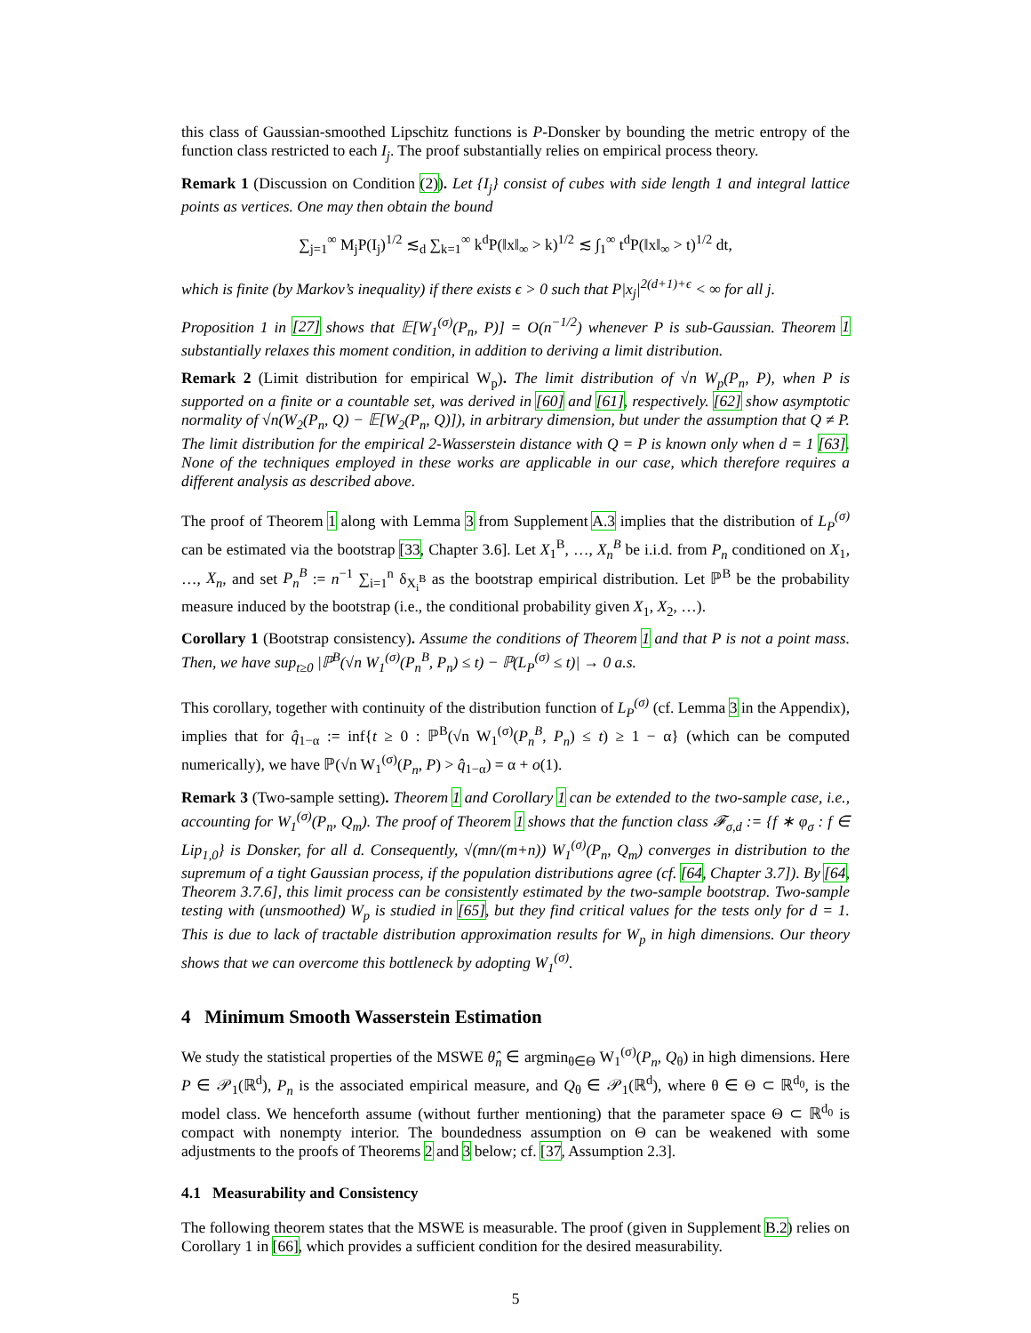this class of Gaussian-smoothed Lipschitz functions is P-Donsker by bounding the metric entropy of the function class restricted to each I<sub>j</sub>. The proof substantially relies on empirical process theory.
Remark 1 (Discussion on Condition (2)). Let {I<sub>j</sub>} consist of cubes with side length 1 and integral lattice points as vertices. One may then obtain the bound
∑<sub>j=1</sub><sup>∞</sup> M<sub>j</sub>P(I<sub>j</sub>)<sup>1/2</sup> ≲<sub>d</sub> ∑<sub>k=1</sub><sup>∞</sup> k<sup>d</sup>P(‖x‖<sub>∞</sub> > k)<sup>1/2</sup> ≲ ∫<sub>1</sub><sup>∞</sup> t<sup>d</sup>P(‖x‖<sub>∞</sub> > t)<sup>1/2</sup> dt,
which is finite (by Markov’s inequality) if there exists ϵ > 0 such that P|x<sub>j</sub>|<sup>2(d+1)+ϵ</sup> < ∞ for all j.
Proposition 1 in [27] shows that 𝔼[W<sub>1</sub><sup>(σ)</sup>(P<sub>n</sub>, P)] = O(n<sup>−1/2</sup>) whenever P is sub-Gaussian. Theorem 1 substantially relaxes this moment condition, in addition to deriving a limit distribution.
Remark 2 (Limit distribution for empirical W<sub>p</sub>). The limit distribution of √n W<sub>p</sub>(P<sub>n</sub>, P), when P is supported on a finite or a countable set, was derived in [60] and [61], respectively. [62] show asymptotic normality of √n(W<sub>2</sub>(P<sub>n</sub>, Q) − 𝔼[W<sub>2</sub>(P<sub>n</sub>, Q)]), in arbitrary dimension, but under the assumption that Q ≠ P. The limit distribution for the empirical 2-Wasserstein distance with Q = P is known only when d = 1 [63]. None of the techniques employed in these works are applicable in our case, which therefore requires a different analysis as described above.
The proof of Theorem 1 along with Lemma 3 from Supplement A.3 implies that the distribution of L<sub>P</sub><sup>(σ)</sup> can be estimated via the bootstrap [33, Chapter 3.6]. Let X<sub>1</sub><sup>B</sup>, …, X<sub>n</sub><sup>B</sup> be i.i.d. from P<sub>n</sub> conditioned on X<sub>1</sub>, …, X<sub>n</sub>, and set P<sub>n</sub><sup>B</sup> := n<sup>−1</sup> ∑<sub>i=1</sub><sup>n</sup> δ<sub>X<sub>i</sub><sup>B</sup></sub> as the bootstrap empirical distribution. Let ℙ<sup>B</sup> be the probability measure induced by the bootstrap (i.e., the conditional probability given X<sub>1</sub>, X<sub>2</sub>, …).
Corollary 1 (Bootstrap consistency). Assume the conditions of Theorem 1 and that P is not a point mass. Then, we have sup<sub>t≥0</sub> |ℙ<sup>B</sup>(√n W<sub>1</sub><sup>(σ)</sup>(P<sub>n</sub><sup>B</sup>, P<sub>n</sub>) ≤ t) − ℙ(L<sub>P</sub><sup>(σ)</sup> ≤ t)| → 0 a.s.
This corollary, together with continuity of the distribution function of L<sub>P</sub><sup>(σ)</sup> (cf. Lemma 3 in the Appendix), implies that for q̂<sub>1−α</sub> := inf{t ≥ 0 : ℙ<sup>B</sup>(√n W<sub>1</sub><sup>(σ)</sup>(P<sub>n</sub><sup>B</sup>, P<sub>n</sub>) ≤ t) ≥ 1 − α} (which can be computed numerically), we have ℙ(√n W<sub>1</sub><sup>(σ)</sup>(P<sub>n</sub>, P) > q̂<sub>1−α</sub>) = α + o(1).
Remark 3 (Two-sample setting). Theorem 1 and Corollary 1 can be extended to the two-sample case, i.e., accounting for W<sub>1</sub><sup>(σ)</sup>(P<sub>n</sub>, Q<sub>m</sub>). The proof of Theorem 1 shows that the function class 𝓕<sub>σ,d</sub> := {f ∗ φ<sub>σ</sub> : f ∈ Lip<sub>1,0</sub>} is Donsker, for all d. Consequently, √(mn/(m+n)) W<sub>1</sub><sup>(σ)</sup>(P<sub>n</sub>, Q<sub>m</sub>) converges in distribution to the supremum of a tight Gaussian process, if the population distributions agree (cf. [64, Chapter 3.7]). By [64, Theorem 3.7.6], this limit process can be consistently estimated by the two-sample bootstrap. Two-sample testing with (unsmoothed) W<sub>p</sub> is studied in [65], but they find critical values for the tests only for d = 1. This is due to lack of tractable distribution approximation results for W<sub>p</sub> in high dimensions. Our theory shows that we can overcome this bottleneck by adopting W<sub>1</sub><sup>(σ)</sup>.
4 Minimum Smooth Wasserstein Estimation
We study the statistical properties of the MSWE θ̂<sub>n</sub> ∈ argmin<sub>θ∈Θ</sub> W<sub>1</sub><sup>(σ)</sup>(P<sub>n</sub>, Q<sub>θ</sub>) in high dimensions. Here P ∈ 𝒫<sub>1</sub>(ℝ<sup>d</sup>), P<sub>n</sub> is the associated empirical measure, and Q<sub>θ</sub> ∈ 𝒫<sub>1</sub>(ℝ<sup>d</sup>), where θ ∈ Θ ⊂ ℝ<sup>d<sub>0</sub></sup>, is the model class. We henceforth assume (without further mentioning) that the parameter space Θ ⊂ ℝ<sup>d<sub>0</sub></sup> is compact with nonempty interior. The boundedness assumption on Θ can be weakened with some adjustments to the proofs of Theorems 2 and 3 below; cf. [37, Assumption 2.3].
4.1 Measurability and Consistency
The following theorem states that the MSWE is measurable. The proof (given in Supplement B.2) relies on Corollary 1 in [66], which provides a sufficient condition for the desired measurability.
5